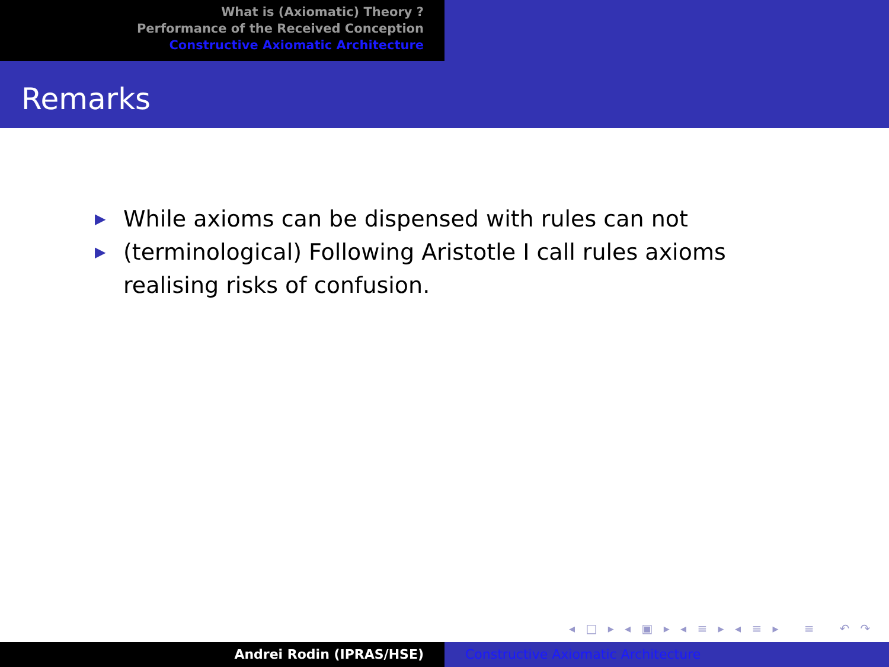What is (Axiomatic) Theory ?
Performance of the Received Conception
Constructive Axiomatic Architecture
Remarks
▶ While axioms can be dispensed with rules can not
▶ (terminological) Following Aristotle I call rules axioms realising risks of confusion.
◂ □ ▸ ◂ ▣ ▸ ◂ ≡ ▸ ◂ ≡ ▸ ≡ ↶ ↷
Andrei Rodin (IPRAS/HSE) Constructive Axiomatic Architecture